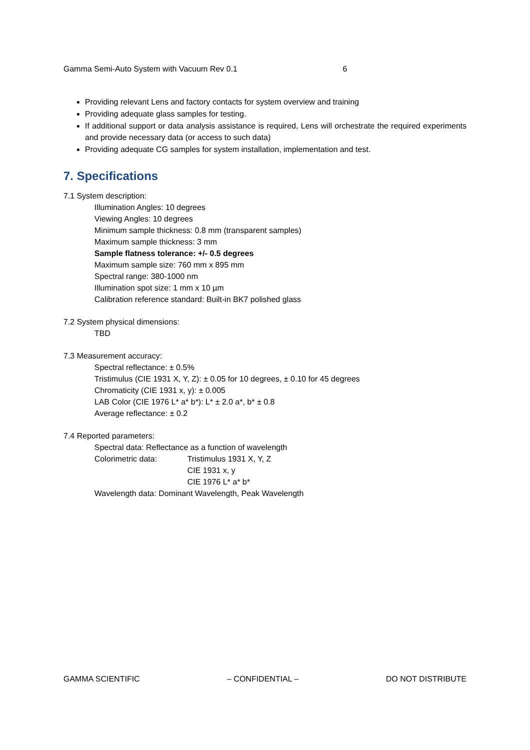Gamma Semi-Auto System with Vacuum Rev 0.1 6
Providing relevant Lens and factory contacts for system overview and training
Providing adequate glass samples for testing.
If additional support or data analysis assistance is required, Lens will orchestrate the required experiments and provide necessary data (or access to such data)
Providing adequate CG samples for system installation, implementation and test.
7. Specifications
7.1 System description:
Illumination Angles: 10 degrees
Viewing Angles: 10 degrees
Minimum sample thickness: 0.8 mm (transparent samples)
Maximum sample thickness: 3 mm
Sample flatness tolerance: +/- 0.5 degrees
Maximum sample size: 760 mm x 895 mm
Spectral range: 380-1000 nm
Illumination spot size: 1 mm x 10 µm
Calibration reference standard: Built-in BK7 polished glass
7.2 System physical dimensions:
TBD
7.3 Measurement accuracy:
Spectral reflectance: ± 0.5%
Tristimulus (CIE 1931 X, Y, Z): ± 0.05 for 10 degrees, ± 0.10 for 45 degrees
Chromaticity (CIE 1931 x, y): ± 0.005
LAB Color (CIE 1976 L* a* b*): L* ± 2.0 a*, b* ± 0.8
Average reflectance: ± 0.2
7.4 Reported parameters:
Spectral data: Reflectance as a function of wavelength
Colorimetric data: Tristimulus 1931 X, Y, Z
CIE 1931 x, y
CIE 1976 L* a* b*
Wavelength data: Dominant Wavelength, Peak Wavelength
GAMMA SCIENTIFIC – CONFIDENTIAL – DO NOT DISTRIBUTE